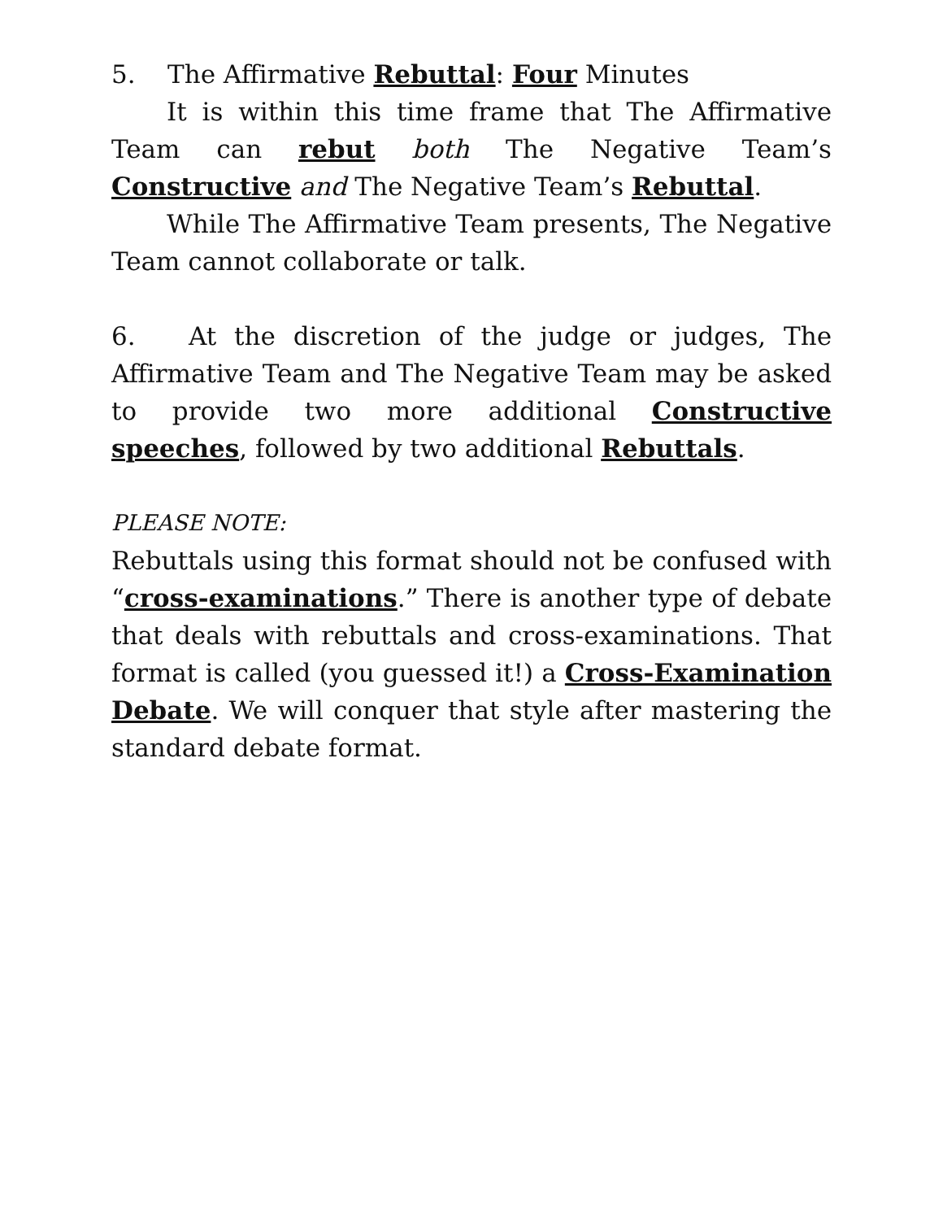5. The Affirmative Rebuttal: Four Minutes
It is within this time frame that The Affirmative Team can rebut both The Negative Team’s Constructive and The Negative Team’s Rebuttal.
While The Affirmative Team presents, The Negative Team cannot collaborate or talk.
6. At the discretion of the judge or judges, The Affirmative Team and The Negative Team may be asked to provide two more additional Constructive speeches, followed by two additional Rebuttals.
PLEASE NOTE:
Rebuttals using this format should not be confused with “cross-examinations.” There is another type of debate that deals with rebuttals and cross-examinations. That format is called (you guessed it!) a Cross-Examination Debate. We will conquer that style after mastering the standard debate format.